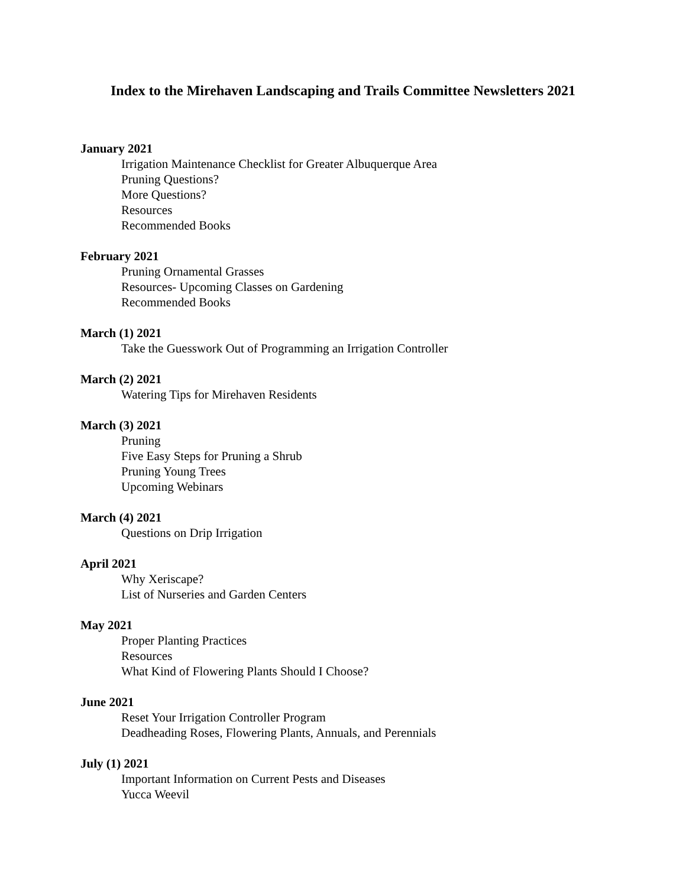Index to the Mirehaven Landscaping and Trails Committee Newsletters 2021
January 2021
Irrigation Maintenance Checklist for Greater Albuquerque Area
Pruning Questions?
More Questions?
Resources
Recommended Books
February 2021
Pruning Ornamental Grasses
Resources- Upcoming Classes on Gardening
Recommended Books
March (1) 2021
Take the Guesswork Out of Programming an Irrigation Controller
March (2) 2021
Watering Tips for Mirehaven Residents
March (3) 2021
Pruning
Five Easy Steps for Pruning a Shrub
Pruning Young Trees
Upcoming Webinars
March (4) 2021
Questions on Drip Irrigation
April 2021
Why Xeriscape?
List of Nurseries and Garden Centers
May 2021
Proper Planting Practices
Resources
What Kind of Flowering Plants Should I Choose?
June 2021
Reset Your Irrigation Controller Program
Deadheading Roses, Flowering Plants, Annuals, and Perennials
July (1) 2021
Important Information on Current Pests and Diseases
Yucca Weevil